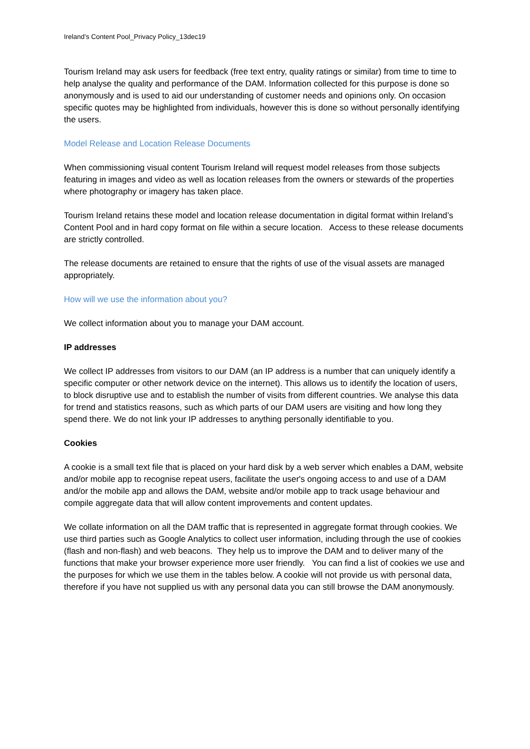Ireland’s Content Pool_Privacy Policy_13dec19
Tourism Ireland may ask users for feedback (free text entry, quality ratings or similar) from time to time to help analyse the quality and performance of the DAM. Information collected for this purpose is done so anonymously and is used to aid our understanding of customer needs and opinions only. On occasion specific quotes may be highlighted from individuals, however this is done so without personally identifying the users.
Model Release and Location Release Documents
When commissioning visual content Tourism Ireland will request model releases from those subjects featuring in images and video as well as location releases from the owners or stewards of the properties where photography or imagery has taken place.
Tourism Ireland retains these model and location release documentation in digital format within Ireland’s Content Pool and in hard copy format on file within a secure location. Access to these release documents are strictly controlled.
The release documents are retained to ensure that the rights of use of the visual assets are managed appropriately.
How will we use the information about you?
We collect information about you to manage your DAM account.
IP addresses
We collect IP addresses from visitors to our DAM (an IP address is a number that can uniquely identify a specific computer or other network device on the internet). This allows us to identify the location of users, to block disruptive use and to establish the number of visits from different countries. We analyse this data for trend and statistics reasons, such as which parts of our DAM users are visiting and how long they spend there. We do not link your IP addresses to anything personally identifiable to you.
Cookies
A cookie is a small text file that is placed on your hard disk by a web server which enables a DAM, website and/or mobile app to recognise repeat users, facilitate the user's ongoing access to and use of a DAM and/or the mobile app and allows the DAM, website and/or mobile app to track usage behaviour and compile aggregate data that will allow content improvements and content updates.
We collate information on all the DAM traffic that is represented in aggregate format through cookies. We use third parties such as Google Analytics to collect user information, including through the use of cookies (flash and non-flash) and web beacons. They help us to improve the DAM and to deliver many of the functions that make your browser experience more user friendly. You can find a list of cookies we use and the purposes for which we use them in the tables below. A cookie will not provide us with personal data, therefore if you have not supplied us with any personal data you can still browse the DAM anonymously.